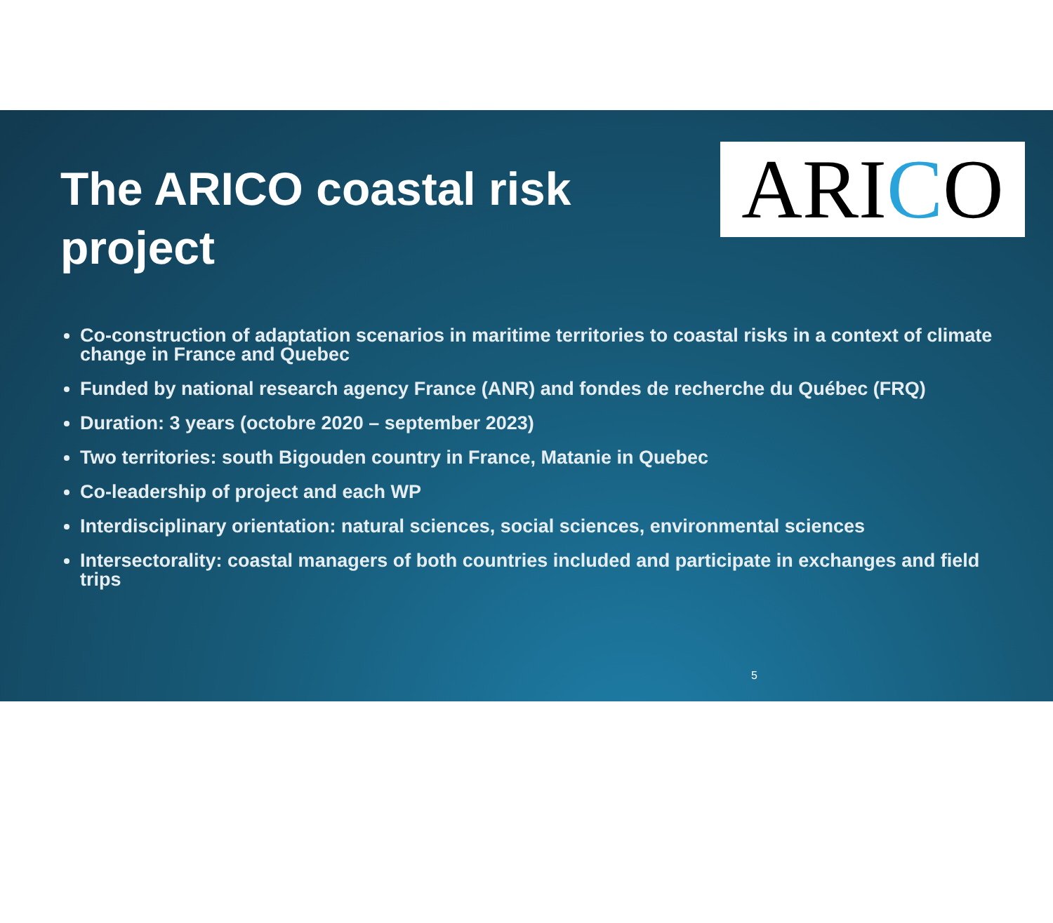The ARICO coastal risk project
ARI C O
Co-construction of adaptation scenarios in maritime territories to coastal risks in a context of climate change in France and Quebec
Funded by national research agency France (ANR) and fondes de recherche du Québec (FRQ)
Duration: 3 years (octobre 2020 – september 2023)
Two territories: south Bigouden country in France, Matanie in Quebec
Co-leadership of project and each WP
Interdisciplinary orientation: natural sciences, social sciences, environmental sciences
Intersectorality: coastal managers of both countries included and participate in exchanges and field trips
5